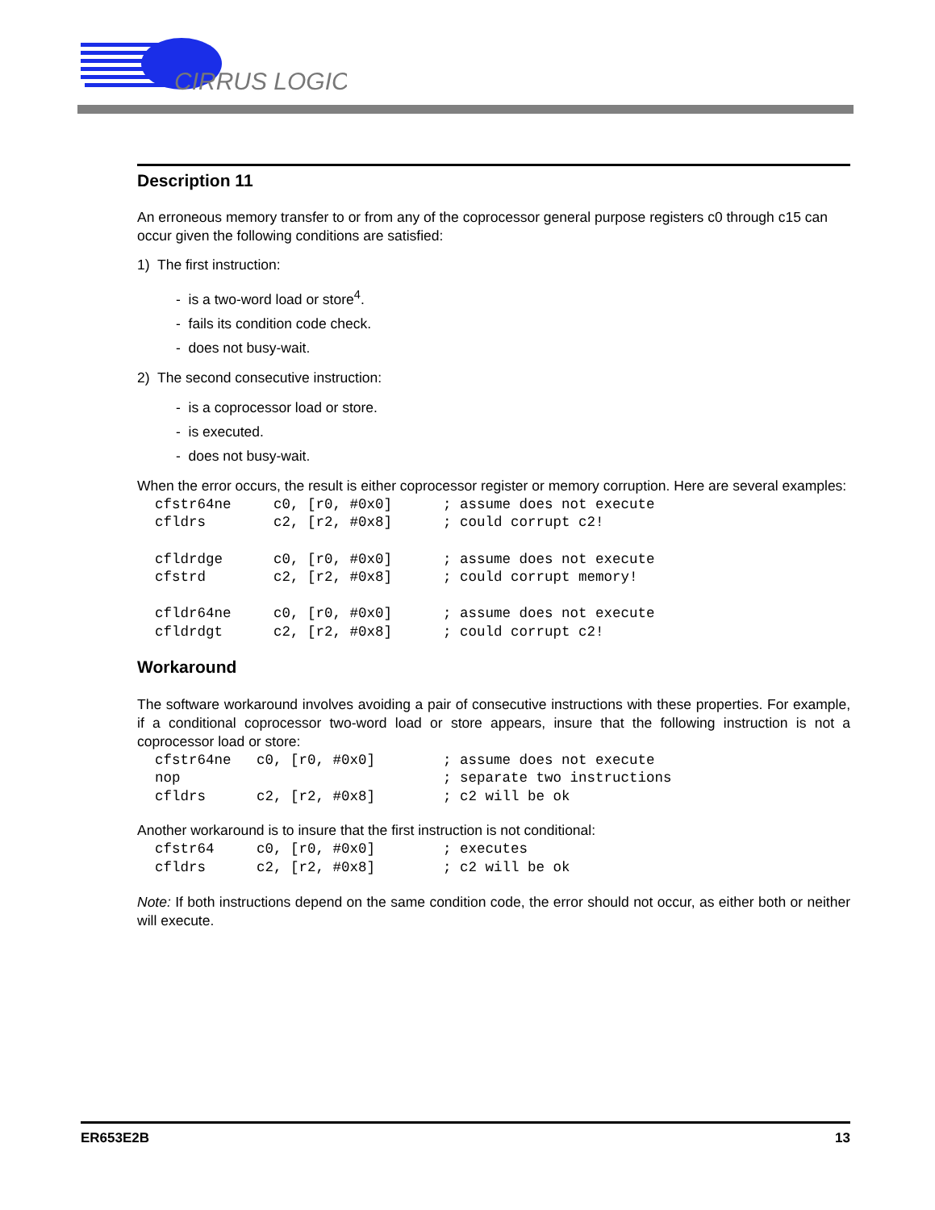CIRRUS LOGIC
Description 11
An erroneous memory transfer to or from any of the coprocessor general purpose registers c0 through c15 can occur given the following conditions are satisfied:
1) The first instruction:
- is a two-word load or store<sup>4</sup>.
- fails its condition code check.
- does not busy-wait.
2) The second consecutive instruction:
- is a coprocessor load or store.
- is executed.
- does not busy-wait.
When the error occurs, the result is either coprocessor register or memory corruption. Here are several examples:
cfstr64ne     c0, [r0, #0x0]      ; assume does not execute
cfldrs        c2, [r2, #0x8]      ; could corrupt c2!

cfldrdge      c0, [r0, #0x0]      ; assume does not execute
cfstrd        c2, [r2, #0x8]      ; could corrupt memory!

cfldr64ne     c0, [r0, #0x0]      ; assume does not execute
cfldrdgt      c2, [r2, #0x8]      ; could corrupt c2!
Workaround
The software workaround involves avoiding a pair of consecutive instructions with these properties. For example, if a conditional coprocessor two-word load or store appears, insure that the following instruction is not a coprocessor load or store:
cfstr64ne   c0, [r0, #0x0]        ; assume does not execute
nop                               ; separate two instructions
cfldrs      c2, [r2, #0x8]        ; c2 will be ok
Another workaround is to insure that the first instruction is not conditional:
cfstr64     c0, [r0, #0x0]        ; executes
cfldrs      c2, [r2, #0x8]        ; c2 will be ok
Note: If both instructions depend on the same condition code, the error should not occur, as either both or neither will execute.
ER653E2B 13